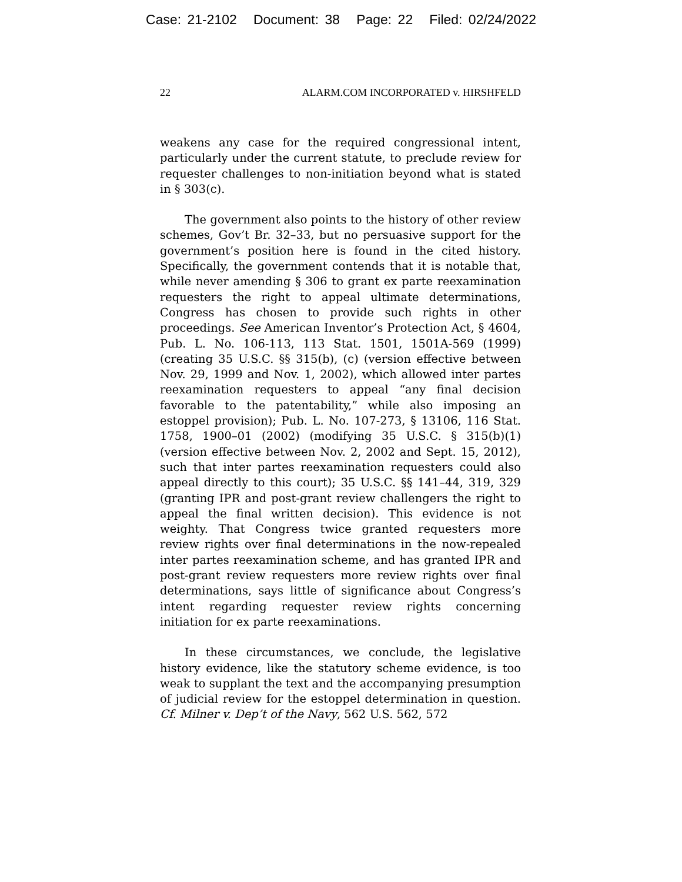Case: 21-2102 Document: 38 Page: 22 Filed: 02/24/2022
22 ALARM.COM INCORPORATED v. HIRSHFELD
weakens any case for the required congressional intent, particularly under the current statute, to preclude review for requester challenges to non-initiation beyond what is stated in § 303(c).
The government also points to the history of other review schemes, Gov’t Br. 32–33, but no persuasive support for the government’s position here is found in the cited history. Specifically, the government contends that it is notable that, while never amending § 306 to grant ex parte reexamination requesters the right to appeal ultimate determinations, Congress has chosen to provide such rights in other proceedings. See American Inventor’s Protection Act, § 4604, Pub. L. No. 106-113, 113 Stat. 1501, 1501A-569 (1999) (creating 35 U.S.C. §§ 315(b), (c) (version effective between Nov. 29, 1999 and Nov. 1, 2002), which allowed inter partes reexamination requesters to appeal “any final decision favorable to the patentability,” while also imposing an estoppel provision); Pub. L. No. 107-273, § 13106, 116 Stat. 1758, 1900–01 (2002) (modifying 35 U.S.C. § 315(b)(1) (version effective between Nov. 2, 2002 and Sept. 15, 2012), such that inter partes reexamination requesters could also appeal directly to this court); 35 U.S.C. §§ 141–44, 319, 329 (granting IPR and post-grant review challengers the right to appeal the final written decision). This evidence is not weighty. That Congress twice granted requesters more review rights over final determinations in the now-repealed inter partes reexamination scheme, and has granted IPR and post-grant review requesters more review rights over final determinations, says little of significance about Congress’s intent regarding requester review rights concerning initiation for ex parte reexaminations.
In these circumstances, we conclude, the legislative history evidence, like the statutory scheme evidence, is too weak to supplant the text and the accompanying presumption of judicial review for the estoppel determination in question. Cf. Milner v. Dep’t of the Navy, 562 U.S. 562, 572